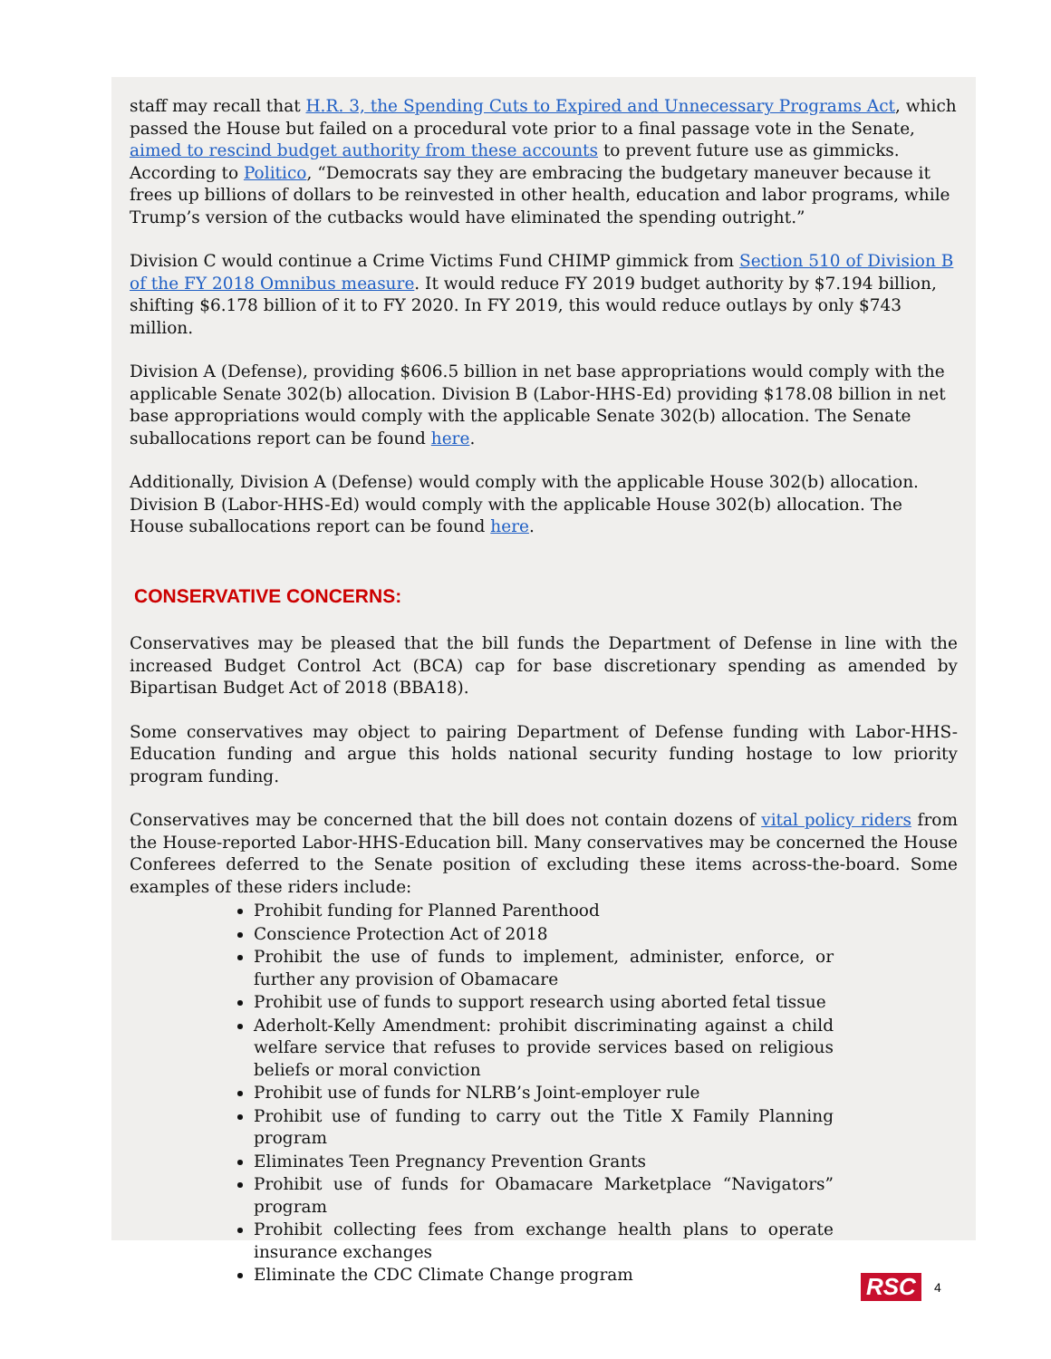staff may recall that H.R. 3, the Spending Cuts to Expired and Unnecessary Programs Act, which passed the House but failed on a procedural vote prior to a final passage vote in the Senate, aimed to rescind budget authority from these accounts to prevent future use as gimmicks. According to Politico, “Democrats say they are embracing the budgetary maneuver because it frees up billions of dollars to be reinvested in other health, education and labor programs, while Trump’s version of the cutbacks would have eliminated the spending outright.”
Division C would continue a Crime Victims Fund CHIMP gimmick from Section 510 of Division B of the FY 2018 Omnibus measure. It would reduce FY 2019 budget authority by $7.194 billion, shifting $6.178 billion of it to FY 2020. In FY 2019, this would reduce outlays by only $743 million.
Division A (Defense), providing $606.5 billion in net base appropriations would comply with the applicable Senate 302(b) allocation. Division B (Labor-HHS-Ed) providing $178.08 billion in net base appropriations would comply with the applicable Senate 302(b) allocation. The Senate suballocations report can be found here.
Additionally, Division A (Defense) would comply with the applicable House 302(b) allocation. Division B (Labor-HHS-Ed) would comply with the applicable House 302(b) allocation. The House suballocations report can be found here.
CONSERVATIVE CONCERNS:
Conservatives may be pleased that the bill funds the Department of Defense in line with the increased Budget Control Act (BCA) cap for base discretionary spending as amended by Bipartisan Budget Act of 2018 (BBA18).
Some conservatives may object to pairing Department of Defense funding with Labor-HHS-Education funding and argue this holds national security funding hostage to low priority program funding.
Conservatives may be concerned that the bill does not contain dozens of vital policy riders from the House-reported Labor-HHS-Education bill. Many conservatives may be concerned the House Conferees deferred to the Senate position of excluding these items across-the-board. Some examples of these riders include:
Prohibit funding for Planned Parenthood
Conscience Protection Act of 2018
Prohibit the use of funds to implement, administer, enforce, or further any provision of Obamacare
Prohibit use of funds to support research using aborted fetal tissue
Aderholt-Kelly Amendment: prohibit discriminating against a child welfare service that refuses to provide services based on religious beliefs or moral conviction
Prohibit use of funds for NLRB’s Joint-employer rule
Prohibit use of funding to carry out the Title X Family Planning program
Eliminates Teen Pregnancy Prevention Grants
Prohibit use of funds for Obamacare Marketplace “Navigators” program
Prohibit collecting fees from exchange health plans to operate insurance exchanges
Eliminate the CDC Climate Change program
RSC 4